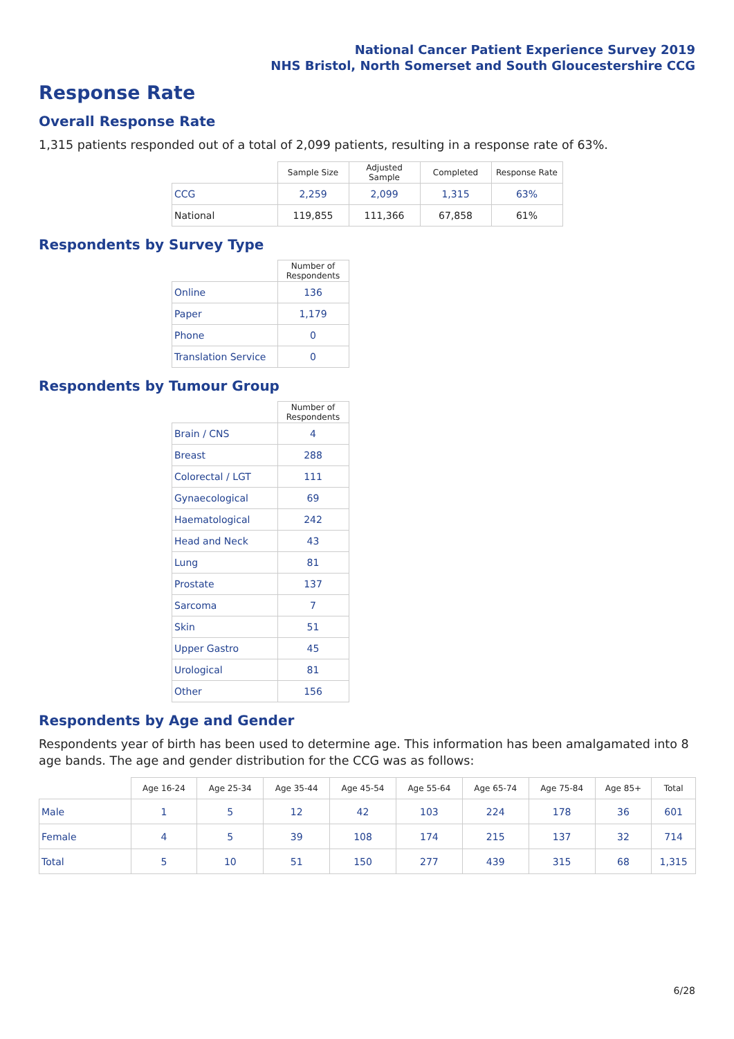National Cancer Patient Experience Survey 2019
NHS Bristol, North Somerset and South Gloucestershire CCG
Response Rate
Overall Response Rate
1,315 patients responded out of a total of 2,099 patients, resulting in a response rate of 63%.
| | Sample Size | Adjusted Sample | Completed | Response Rate |
| --- | --- | --- | --- | --- |
| CCG | 2,259 | 2,099 | 1,315 | 63% |
| National | 119,855 | 111,366 | 67,858 | 61% |
Respondents by Survey Type
| | Number of Respondents |
| --- | --- |
| Online | 136 |
| Paper | 1,179 |
| Phone | 0 |
| Translation Service | 0 |
Respondents by Tumour Group
| | Number of Respondents |
| --- | --- |
| Brain / CNS | 4 |
| Breast | 288 |
| Colorectal / LGT | 111 |
| Gynaecological | 69 |
| Haematological | 242 |
| Head and Neck | 43 |
| Lung | 81 |
| Prostate | 137 |
| Sarcoma | 7 |
| Skin | 51 |
| Upper Gastro | 45 |
| Urological | 81 |
| Other | 156 |
Respondents by Age and Gender
Respondents year of birth has been used to determine age. This information has been amalgamated into 8 age bands. The age and gender distribution for the CCG was as follows:
| | Age 16-24 | Age 25-34 | Age 35-44 | Age 45-54 | Age 55-64 | Age 65-74 | Age 75-84 | Age 85+ | Total |
| --- | --- | --- | --- | --- | --- | --- | --- | --- | --- |
| Male | 1 | 5 | 12 | 42 | 103 | 224 | 178 | 36 | 601 |
| Female | 4 | 5 | 39 | 108 | 174 | 215 | 137 | 32 | 714 |
| Total | 5 | 10 | 51 | 150 | 277 | 439 | 315 | 68 | 1,315 |
6/28